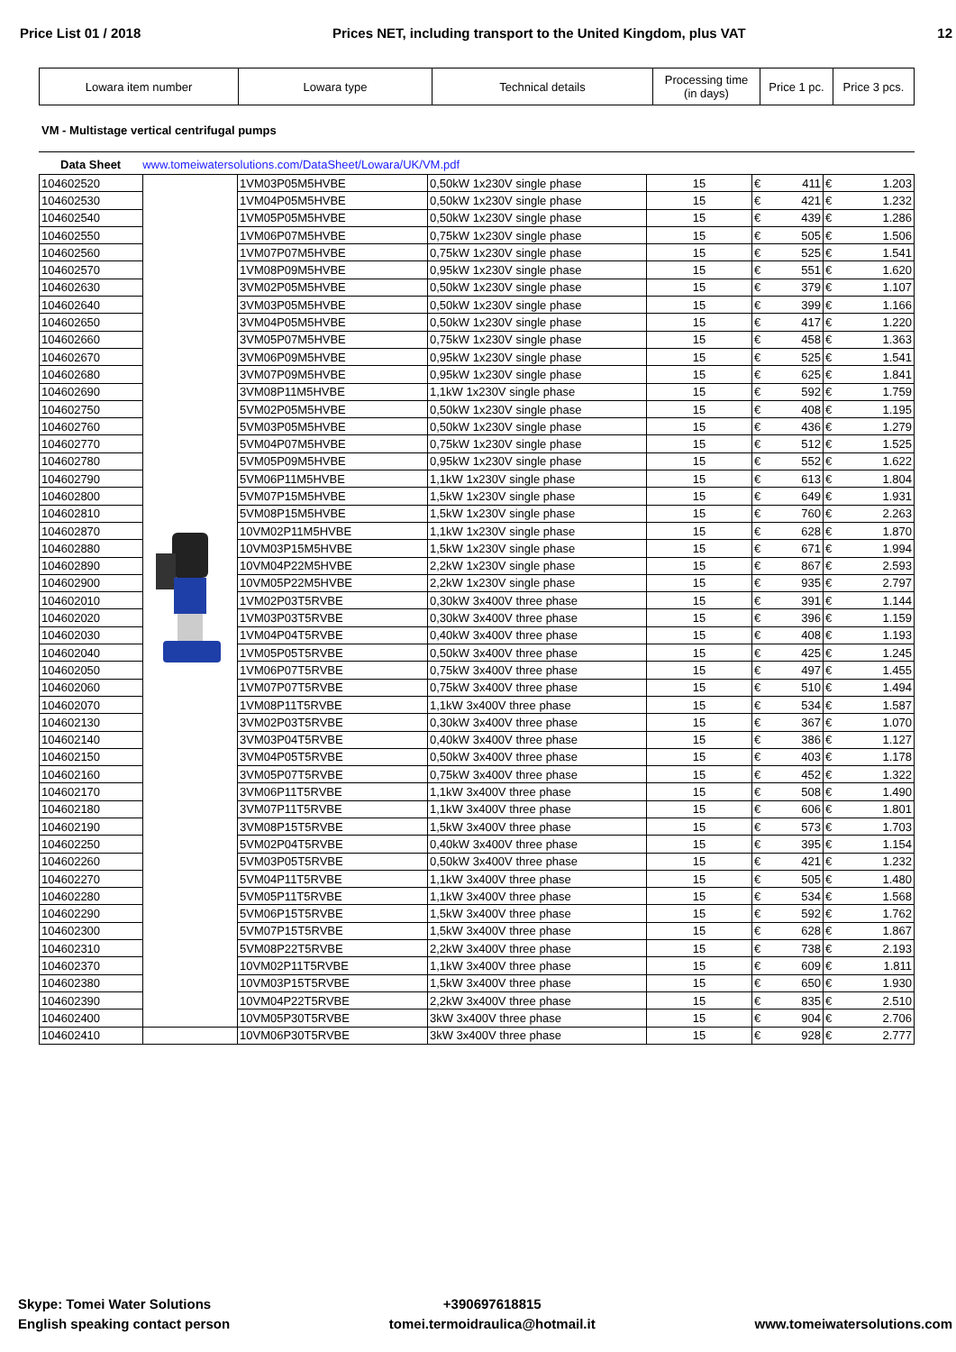Price List 01 / 2018 Prices NET, including transport to the United Kingdom, plus VAT 12
| Lowara item number | Lowara type | Technical details | Processing time (in days) | Price 1 pc. | Price 3 pcs. |
VM - Multistage vertical centrifugal pumps
Data Sheet www.tomeiwatersolutions.com/DataSheet/Lowara/UK/VM.pdf
| 104602520 | | 1VM03P05M5HVBE | 0,50kW 1x230V single phase | 15 | € 411 | € 1.203 |
| 104602530 | | 1VM04P05M5HVBE | 0,50kW 1x230V single phase | 15 | € 421 | € 1.232 |
| 104602540 | | 1VM05P05M5HVBE | 0,50kW 1x230V single phase | 15 | € 439 | € 1.286 |
| 104602550 | | 1VM06P07M5HVBE | 0,75kW 1x230V single phase | 15 | € 505 | € 1.506 |
| 104602560 | | 1VM07P07M5HVBE | 0,75kW 1x230V single phase | 15 | € 525 | € 1.541 |
| 104602570 | | 1VM08P09M5HVBE | 0,95kW 1x230V single phase | 15 | € 551 | € 1.620 |
| 104602630 | | 3VM02P05M5HVBE | 0,50kW 1x230V single phase | 15 | € 379 | € 1.107 |
| 104602640 | | 3VM03P05M5HVBE | 0,50kW 1x230V single phase | 15 | € 399 | € 1.166 |
| 104602650 | | 3VM04P05M5HVBE | 0,50kW 1x230V single phase | 15 | € 417 | € 1.220 |
| 104602660 | | 3VM05P07M5HVBE | 0,75kW 1x230V single phase | 15 | € 458 | € 1.363 |
| 104602670 | | 3VM06P09M5HVBE | 0,95kW 1x230V single phase | 15 | € 525 | € 1.541 |
| 104602680 | | 3VM07P09M5HVBE | 0,95kW 1x230V single phase | 15 | € 625 | € 1.841 |
| 104602690 | | 3VM08P11M5HVBE | 1,1kW 1x230V single phase | 15 | € 592 | € 1.759 |
| 104602750 | | 5VM02P05M5HVBE | 0,50kW 1x230V single phase | 15 | € 408 | € 1.195 |
| 104602760 | | 5VM03P05M5HVBE | 0,50kW 1x230V single phase | 15 | € 436 | € 1.279 |
| 104602770 | | 5VM04P07M5HVBE | 0,75kW 1x230V single phase | 15 | € 512 | € 1.525 |
| 104602780 | | 5VM05P09M5HVBE | 0,95kW 1x230V single phase | 15 | € 552 | € 1.622 |
| 104602790 | | 5VM06P11M5HVBE | 1,1kW 1x230V single phase | 15 | € 613 | € 1.804 |
| 104602800 | | 5VM07P15M5HVBE | 1,5kW 1x230V single phase | 15 | € 649 | € 1.931 |
| 104602810 | | 5VM08P15M5HVBE | 1,5kW 1x230V single phase | 15 | € 760 | € 2.263 |
| 104602870 | | 10VM02P11M5HVBE | 1,1kW 1x230V single phase | 15 | € 628 | € 1.870 |
| 104602880 | | 10VM03P15M5HVBE | 1,5kW 1x230V single phase | 15 | € 671 | € 1.994 |
| 104602890 | | 10VM04P22M5HVBE | 2,2kW 1x230V single phase | 15 | € 867 | € 2.593 |
| 104602900 | | 10VM05P22M5HVBE | 2,2kW 1x230V single phase | 15 | € 935 | € 2.797 |
| 104602010 | | 1VM02P03T5RVBE | 0,30kW 3x400V three phase | 15 | € 391 | € 1.144 |
| 104602020 | | 1VM03P03T5RVBE | 0,30kW 3x400V three phase | 15 | € 396 | € 1.159 |
| 104602030 | | 1VM04P04T5RVBE | 0,40kW 3x400V three phase | 15 | € 408 | € 1.193 |
| 104602040 | | 1VM05P05T5RVBE | 0,50kW 3x400V three phase | 15 | € 425 | € 1.245 |
| 104602050 | | 1VM06P07T5RVBE | 0,75kW 3x400V three phase | 15 | € 497 | € 1.455 |
| 104602060 | | 1VM07P07T5RVBE | 0,75kW 3x400V three phase | 15 | € 510 | € 1.494 |
| 104602070 | | 1VM08P11T5RVBE | 1,1kW 3x400V three phase | 15 | € 534 | € 1.587 |
| 104602130 | | 3VM02P03T5RVBE | 0,30kW 3x400V three phase | 15 | € 367 | € 1.070 |
| 104602140 | | 3VM03P04T5RVBE | 0,40kW 3x400V three phase | 15 | € 386 | € 1.127 |
| 104602150 | | 3VM04P05T5RVBE | 0,50kW 3x400V three phase | 15 | € 403 | € 1.178 |
| 104602160 | | 3VM05P07T5RVBE | 0,75kW 3x400V three phase | 15 | € 452 | € 1.322 |
| 104602170 | | 3VM06P11T5RVBE | 1,1kW 3x400V three phase | 15 | € 508 | € 1.490 |
| 104602180 | | 3VM07P11T5RVBE | 1,1kW 3x400V three phase | 15 | € 606 | € 1.801 |
| 104602190 | | 3VM08P15T5RVBE | 1,5kW 3x400V three phase | 15 | € 573 | € 1.703 |
| 104602250 | | 5VM02P04T5RVBE | 0,40kW 3x400V three phase | 15 | € 395 | € 1.154 |
| 104602260 | | 5VM03P05T5RVBE | 0,50kW 3x400V three phase | 15 | € 421 | € 1.232 |
| 104602270 | | 5VM04P11T5RVBE | 1,1kW 3x400V three phase | 15 | € 505 | € 1.480 |
| 104602280 | | 5VM05P11T5RVBE | 1,1kW 3x400V three phase | 15 | € 534 | € 1.568 |
| 104602290 | | 5VM06P15T5RVBE | 1,5kW 3x400V three phase | 15 | € 592 | € 1.762 |
| 104602300 | | 5VM07P15T5RVBE | 1,5kW 3x400V three phase | 15 | € 628 | € 1.867 |
| 104602310 | | 5VM08P22T5RVBE | 2,2kW 3x400V three phase | 15 | € 738 | € 2.193 |
| 104602370 | | 10VM02P11T5RVBE | 1,1kW 3x400V three phase | 15 | € 609 | € 1.811 |
| 104602380 | | 10VM03P15T5RVBE | 1,5kW 3x400V three phase | 15 | € 650 | € 1.930 |
| 104602390 | | 10VM04P22T5RVBE | 2,2kW 3x400V three phase | 15 | € 835 | € 2.510 |
| 104602400 | | 10VM05P30T5RVBE | 3kW 3x400V three phase | 15 | € 904 | € 2.706 |
| 104602410 | | 10VM06P30T5RVBE | 3kW 3x400V three phase | 15 | € 928 | € 2.777 |
Skype: Tomei Water Solutions
English speaking contact person
+390697618815
tomei.termoidraulica@hotmail.it
www.tomeiwatersolutions.com